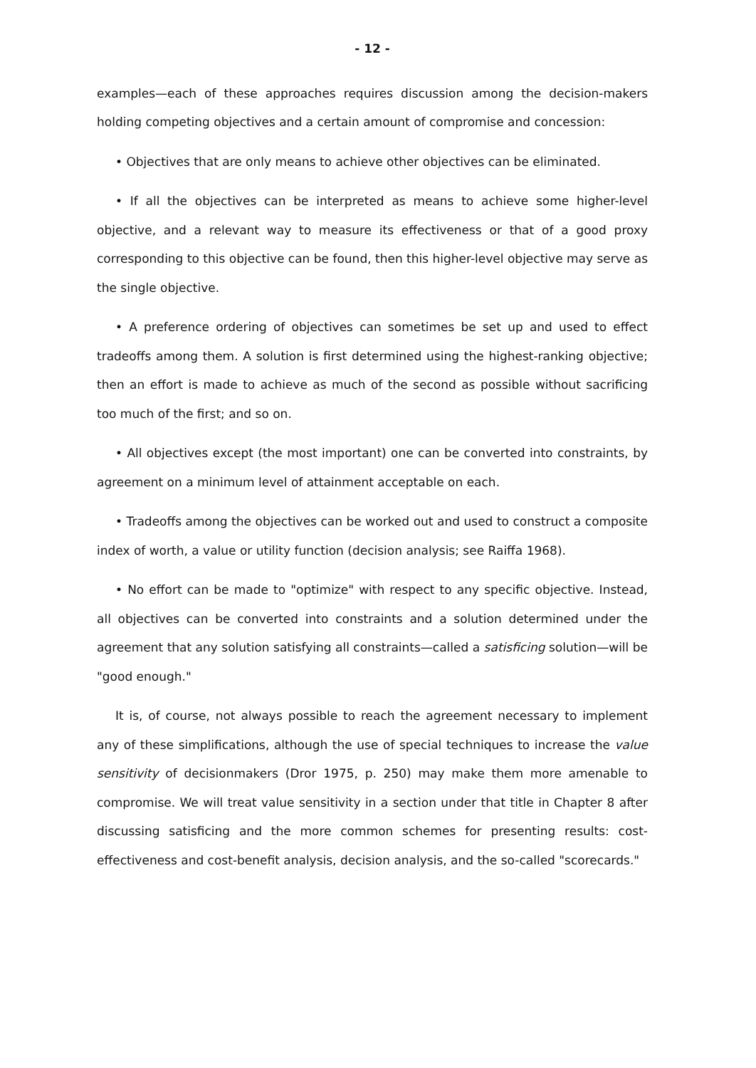- 12 -
examples—each of these approaches requires discussion among the decision-makers holding competing objectives and a certain amount of compromise and concession:
• Objectives that are only means to achieve other objectives can be eliminated.
• If all the objectives can be interpreted as means to achieve some higher-level objective, and a relevant way to measure its effectiveness or that of a good proxy corresponding to this objective can be found, then this higher-level objective may serve as the single objective.
• A preference ordering of objectives can sometimes be set up and used to effect tradeoffs among them. A solution is first determined using the highest-ranking objective; then an effort is made to achieve as much of the second as possible without sacrificing too much of the first; and so on.
• All objectives except (the most important) one can be converted into constraints, by agreement on a minimum level of attainment acceptable on each.
• Tradeoffs among the objectives can be worked out and used to construct a composite index of worth, a value or utility function (decision analysis; see Raiffa 1968).
• No effort can be made to "optimize" with respect to any specific objective. Instead, all objectives can be converted into constraints and a solution determined under the agreement that any solution satisfying all constraints—called a satisficing solution—will be "good enough."
It is, of course, not always possible to reach the agreement necessary to implement any of these simplifications, although the use of special techniques to increase the value sensitivity of decisionmakers (Dror 1975, p. 250) may make them more amenable to compromise. We will treat value sensitivity in a section under that title in Chapter 8 after discussing satisficing and the more common schemes for presenting results: cost-effectiveness and cost-benefit analysis, decision analysis, and the so-called "scorecards."